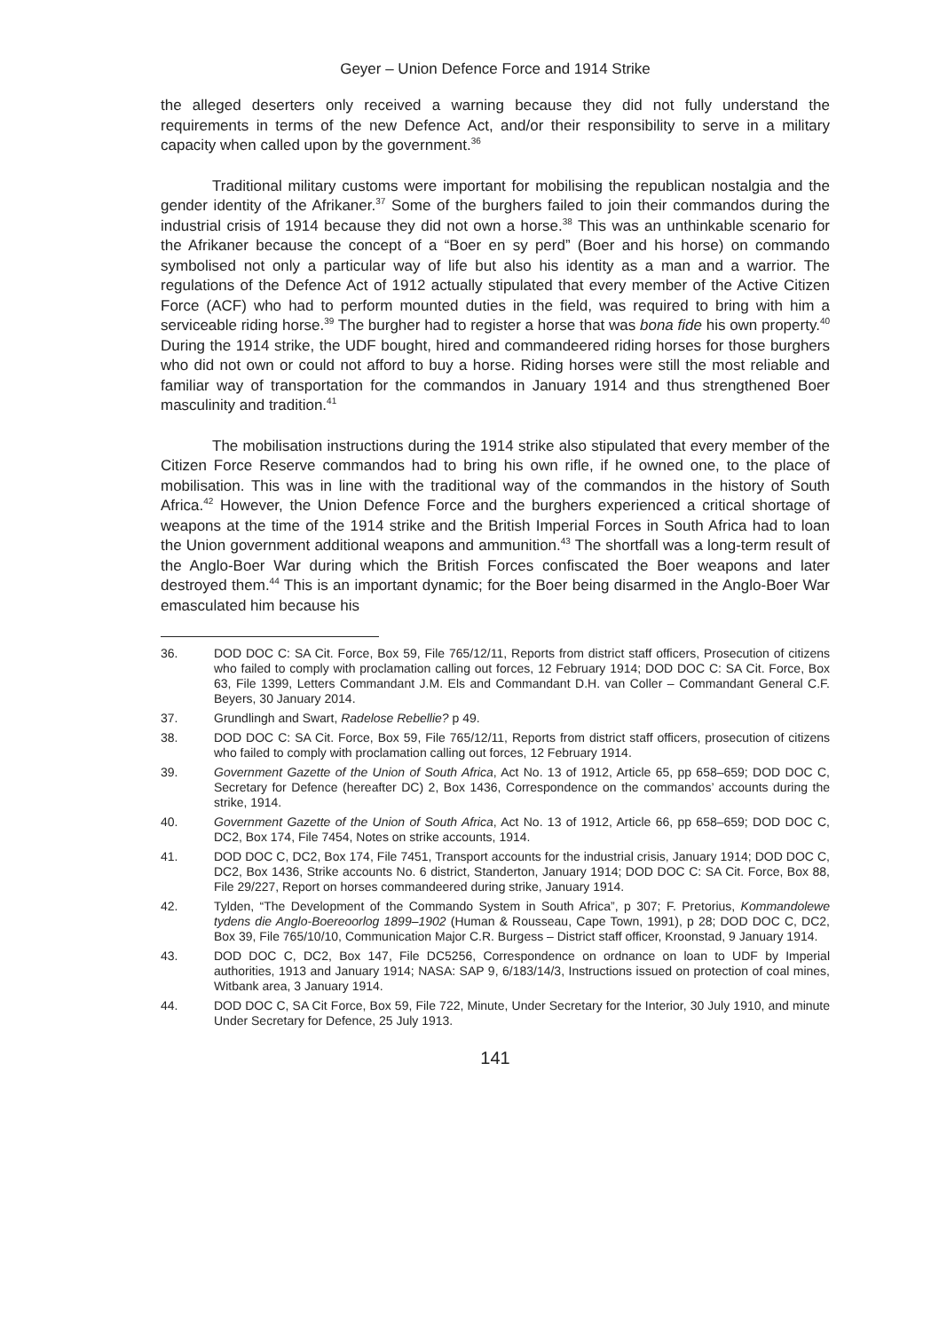Geyer – Union Defence Force and 1914 Strike
the alleged deserters only received a warning because they did not fully understand the requirements in terms of the new Defence Act, and/or their responsibility to serve in a military capacity when called upon by the government.<sup>36</sup>
Traditional military customs were important for mobilising the republican nostalgia and the gender identity of the Afrikaner.<sup>37</sup> Some of the burghers failed to join their commandos during the industrial crisis of 1914 because they did not own a horse.<sup>38</sup> This was an unthinkable scenario for the Afrikaner because the concept of a “Boer en sy perd” (Boer and his horse) on commando symbolised not only a particular way of life but also his identity as a man and a warrior. The regulations of the Defence Act of 1912 actually stipulated that every member of the Active Citizen Force (ACF) who had to perform mounted duties in the field, was required to bring with him a serviceable riding horse.<sup>39</sup> The burgher had to register a horse that was bona fide his own property.<sup>40</sup> During the 1914 strike, the UDF bought, hired and commandeered riding horses for those burghers who did not own or could not afford to buy a horse. Riding horses were still the most reliable and familiar way of transportation for the commandos in January 1914 and thus strengthened Boer masculinity and tradition.<sup>41</sup>
The mobilisation instructions during the 1914 strike also stipulated that every member of the Citizen Force Reserve commandos had to bring his own rifle, if he owned one, to the place of mobilisation. This was in line with the traditional way of the commandos in the history of South Africa.<sup>42</sup> However, the Union Defence Force and the burghers experienced a critical shortage of weapons at the time of the 1914 strike and the British Imperial Forces in South Africa had to loan the Union government additional weapons and ammunition.<sup>43</sup> The shortfall was a long-term result of the Anglo-Boer War during which the British Forces confiscated the Boer weapons and later destroyed them.<sup>44</sup> This is an important dynamic; for the Boer being disarmed in the Anglo-Boer War emasculated him because his
36. DOD DOC C: SA Cit. Force, Box 59, File 765/12/11, Reports from district staff officers, Prosecution of citizens who failed to comply with proclamation calling out forces, 12 February 1914; DOD DOC C: SA Cit. Force, Box 63, File 1399, Letters Commandant J.M. Els and Commandant D.H. van Coller – Commandant General C.F. Beyers, 30 January 2014.
37. Grundlingh and Swart, Radelose Rebellie? p 49.
38. DOD DOC C: SA Cit. Force, Box 59, File 765/12/11, Reports from district staff officers, prosecution of citizens who failed to comply with proclamation calling out forces, 12 February 1914.
39. Government Gazette of the Union of South Africa, Act No. 13 of 1912, Article 65, pp 658–659; DOD DOC C, Secretary for Defence (hereafter DC) 2, Box 1436, Correspondence on the commandos’ accounts during the strike, 1914.
40. Government Gazette of the Union of South Africa, Act No. 13 of 1912, Article 66, pp 658–659; DOD DOC C, DC2, Box 174, File 7454, Notes on strike accounts, 1914.
41. DOD DOC C, DC2, Box 174, File 7451, Transport accounts for the industrial crisis, January 1914; DOD DOC C, DC2, Box 1436, Strike accounts No. 6 district, Standerton, January 1914; DOD DOC C: SA Cit. Force, Box 88, File 29/227, Report on horses commandeered during strike, January 1914.
42. Tylden, “The Development of the Commando System in South Africa”, p 307; F. Pretorius, Kommandolewe tydens die Anglo-Boereoorlog 1899–1902 (Human & Rousseau, Cape Town, 1991), p 28; DOD DOC C, DC2, Box 39, File 765/10/10, Communication Major C.R. Burgess – District staff officer, Kroonstad, 9 January 1914.
43. DOD DOC C, DC2, Box 147, File DC5256, Correspondence on ordnance on loan to UDF by Imperial authorities, 1913 and January 1914; NASA: SAP 9, 6/183/14/3, Instructions issued on protection of coal mines, Witbank area, 3 January 1914.
44. DOD DOC C, SA Cit Force, Box 59, File 722, Minute, Under Secretary for the Interior, 30 July 1910, and minute Under Secretary for Defence, 25 July 1913.
141